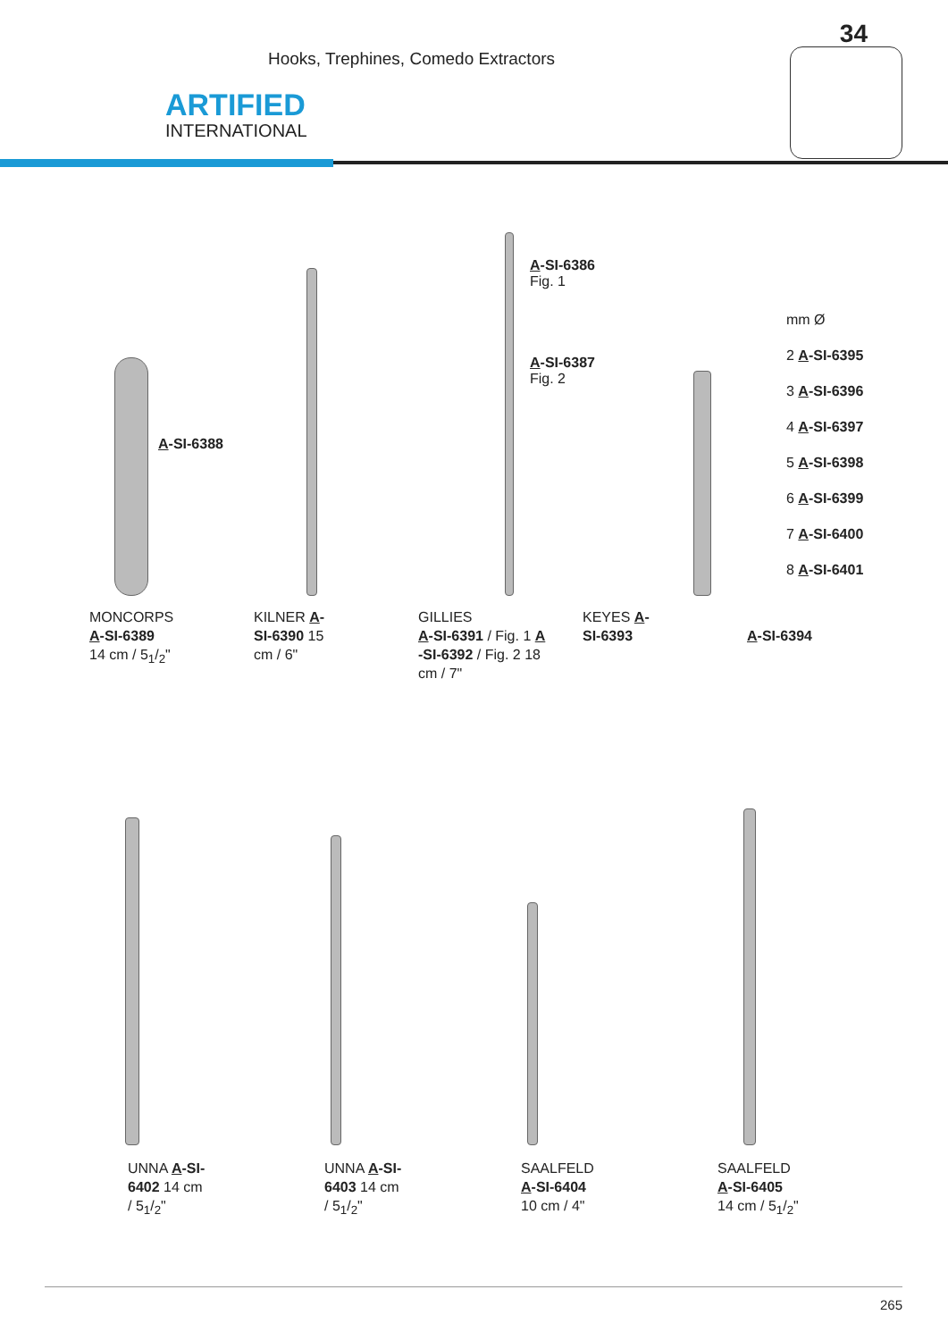Hooks, Trephines, Comedo Extractors
34
ARTIFIED
INTERNATIONAL
A-SI-6388
A-SI-6386
Fig. 1
A-SI-6387
Fig. 2
mm Ø
2 A-SI-6395
3 A-SI-6396
4 A-SI-6397
5 A-SI-6398
6 A-SI-6399
7 A-SI-6400
8 A-SI-6401
MONCORPS
A-SI-6389
14 cm / 5<sub>1</sub>/<sub>2</sub>"
KILNER A-
SI-6390 15
cm / 6"
GILLIES
A-SI-6391 / Fig. 1 A
-SI-6392 / Fig. 2 18
cm / 7"
KEYES A-
SI-6393
A-SI-6394
UNNA A-SI-
6402 14 cm
/ 5<sub>1</sub>/<sub>2</sub>"
UNNA A-SI-
6403 14 cm
/ 5<sub>1</sub>/<sub>2</sub>"
SAALFELD
A-SI-6404
10 cm / 4"
SAALFELD
A-SI-6405
14 cm / 5<sub>1</sub>/<sub>2</sub>"
265